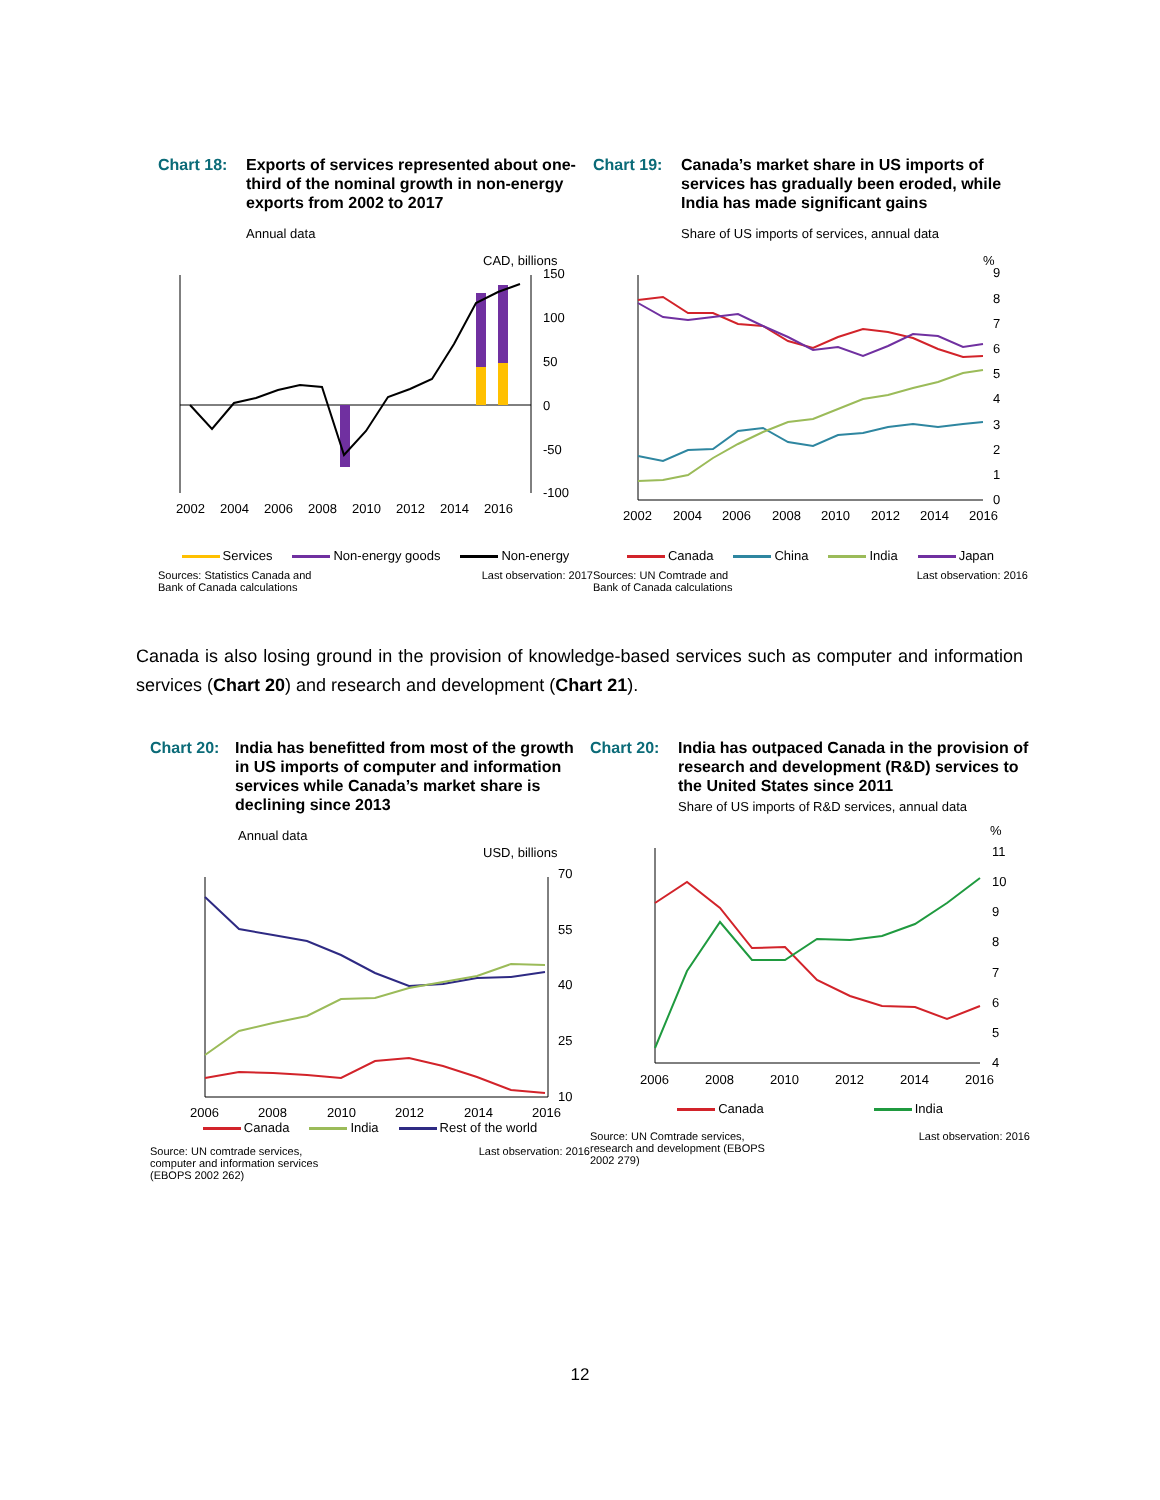Chart 18: Exports of services represented about one-third of the nominal growth in non-energy exports from 2002 to 2017
Annual data
CAD, billions
150
100
50
0
-50
-100
2002
2004
2006
2008
2010
2012
2014
2016
Services Non-energy goods Non-energy
Sources: Statistics Canada and
Bank of Canada calculations
Last observation: 2017
Chart 19: Canada’s market share in US imports of services has gradually been eroded, while India has made significant gains
Share of US imports of services, annual data
%
9
8
7
6
5
4
3
2
1
0
2002
2004
2006
2008
2010
2012
2014
2016
Canada China India Japan
Sources: UN Comtrade and
Bank of Canada calculations
Last observation: 2016
Canada is also losing ground in the provision of knowledge-based services such as computer and information services (Chart 20) and research and development (Chart 21).
Chart 20:
India has benefitted from most of the growth in US imports of computer and information services while Canada’s market share is declining since 2013
Annual data
USD, billions
70
55
40
25
10
2006
2008
2010
2012
2014
2016
Canada India Rest of the world
Source: UN comtrade services,
computer and information services
(EBOPS 2002 262)
Last observation: 2016
Chart 20: India has outpaced Canada in the provision of research and development (R&D) services to the United States since 2011
Share of US imports of R&D services, annual data
%
11
10
9
8
7
6
5
4
2006
2008
2010
2012
2014
2016
Canada India
Source: UN Comtrade services,
research and development (EBOPS
2002 279)
Last observation: 2016
12